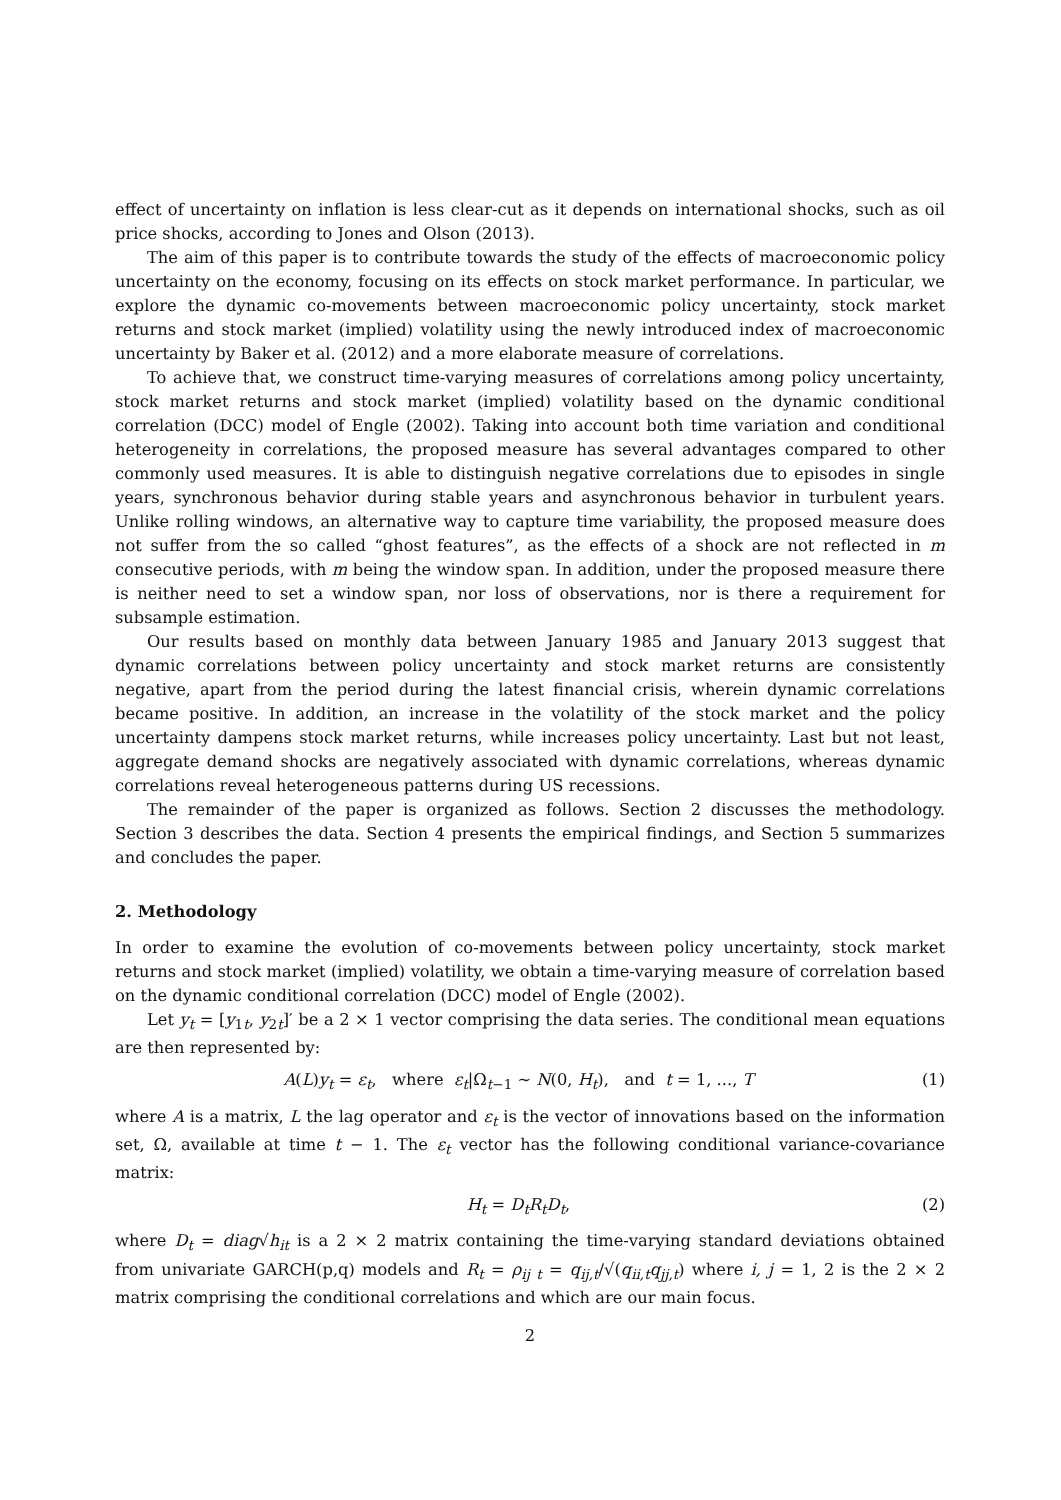effect of uncertainty on inflation is less clear-cut as it depends on international shocks, such as oil price shocks, according to Jones and Olson (2013).
The aim of this paper is to contribute towards the study of the effects of macroeconomic policy uncertainty on the economy, focusing on its effects on stock market performance. In particular, we explore the dynamic co-movements between macroeconomic policy uncertainty, stock market returns and stock market (implied) volatility using the newly introduced index of macroeconomic uncertainty by Baker et al. (2012) and a more elaborate measure of correlations.
To achieve that, we construct time-varying measures of correlations among policy uncertainty, stock market returns and stock market (implied) volatility based on the dynamic conditional correlation (DCC) model of Engle (2002). Taking into account both time variation and conditional heterogeneity in correlations, the proposed measure has several advantages compared to other commonly used measures. It is able to distinguish negative correlations due to episodes in single years, synchronous behavior during stable years and asynchronous behavior in turbulent years. Unlike rolling windows, an alternative way to capture time variability, the proposed measure does not suffer from the so called “ghost features”, as the effects of a shock are not reflected in m consecutive periods, with m being the window span. In addition, under the proposed measure there is neither need to set a window span, nor loss of observations, nor is there a requirement for subsample estimation.
Our results based on monthly data between January 1985 and January 2013 suggest that dynamic correlations between policy uncertainty and stock market returns are consistently negative, apart from the period during the latest financial crisis, wherein dynamic correlations became positive. In addition, an increase in the volatility of the stock market and the policy uncertainty dampens stock market returns, while increases policy uncertainty. Last but not least, aggregate demand shocks are negatively associated with dynamic correlations, whereas dynamic correlations reveal heterogeneous patterns during US recessions.
The remainder of the paper is organized as follows. Section 2 discusses the methodology. Section 3 describes the data. Section 4 presents the empirical findings, and Section 5 summarizes and concludes the paper.
2. Methodology
In order to examine the evolution of co-movements between policy uncertainty, stock market returns and stock market (implied) volatility, we obtain a time-varying measure of correlation based on the dynamic conditional correlation (DCC) model of Engle (2002).
Let y<sub>t</sub> = [y<sub>1t</sub>, y<sub>2t</sub>]′ be a 2 × 1 vector comprising the data series. The conditional mean equations are then represented by:
A(L)y<sub>t</sub> = ε<sub>t</sub>, where ε<sub>t</sub>|Ω<sub>t−1</sub> ∼ N(0, H<sub>t</sub>), and t = 1, ..., T (1)
where A is a matrix, L the lag operator and ε<sub>t</sub> is the vector of innovations based on the information set, Ω, available at time t − 1. The ε<sub>t</sub> vector has the following conditional variance-covariance matrix:
H<sub>t</sub> = D<sub>t</sub>R<sub>t</sub>D<sub>t</sub>, (2)
where D<sub>t</sub> = diag√h<sub>it</sub> is a 2 × 2 matrix containing the time-varying standard deviations obtained from univariate GARCH(p,q) models and R<sub>t</sub> = ρ<sub>ij t</sub> = q<sub>ij,t</sub>/√(q<sub>ii,t</sub>q<sub>jj,t</sub>) where i, j = 1, 2 is the 2 × 2 matrix comprising the conditional correlations and which are our main focus.
2